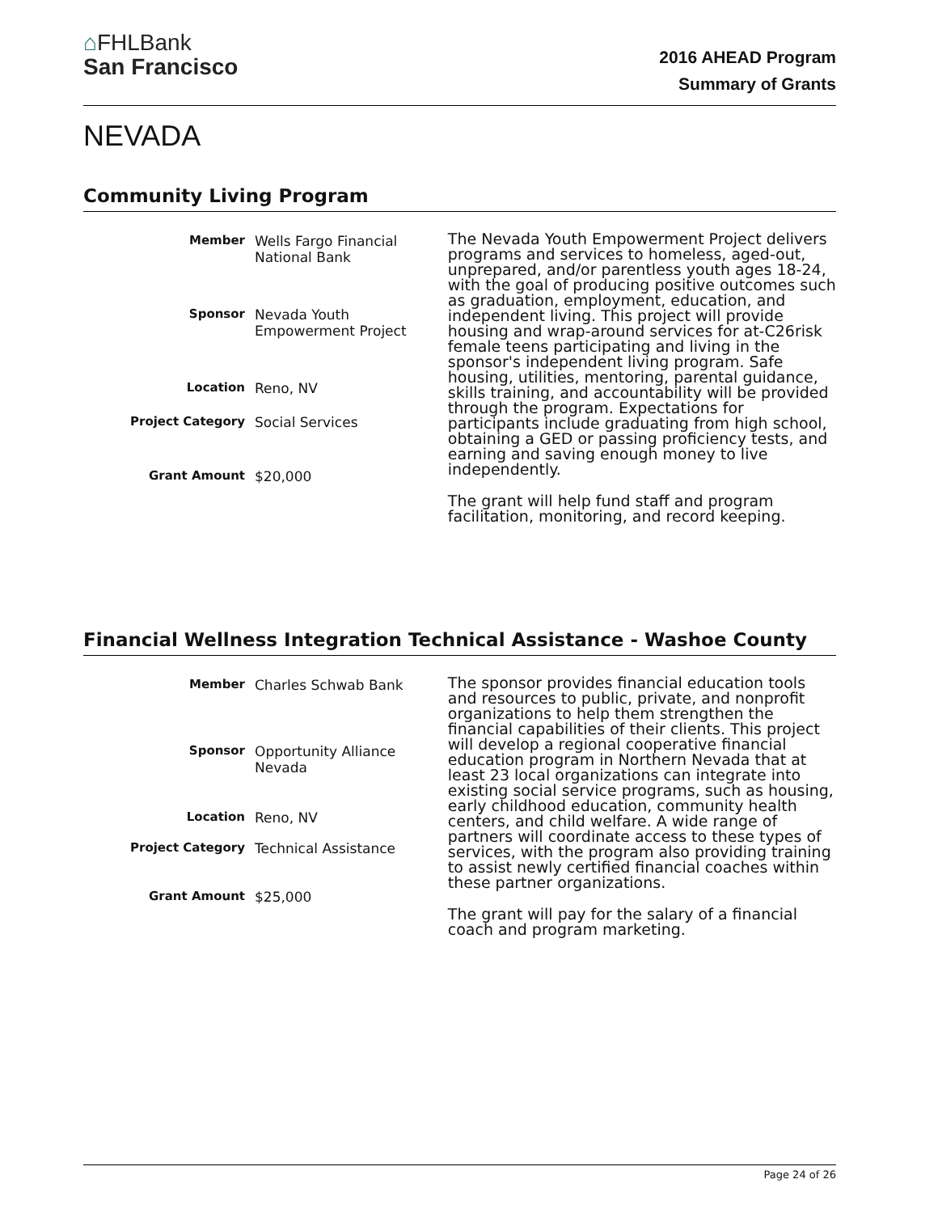⌂FHLBank
San Francisco
2016 AHEAD Program
Summary of Grants
NEVADA
Community Living Program
| Member | Wells Fargo Financial National Bank |
| Sponsor | Nevada Youth Empowerment Project |
| Location | Reno, NV |
| Project Category | Social Services |
| Grant Amount | $20,000 |
The Nevada Youth Empowerment Project delivers programs and services to homeless, aged-out, unprepared, and/or parentless youth ages 18-24, with the goal of producing positive outcomes such as graduation, employment, education, and independent living. This project will provide housing and wrap-around services for at-C26risk female teens participating and living in the sponsor's independent living program. Safe housing, utilities, mentoring, parental guidance, skills training, and accountability will be provided through the program. Expectations for participants include graduating from high school, obtaining a GED or passing proficiency tests, and earning and saving enough money to live independently.
The grant will help fund staff and program facilitation, monitoring, and record keeping.
Financial Wellness Integration Technical Assistance - Washoe County
| Member | Charles Schwab Bank |
| Sponsor | Opportunity Alliance Nevada |
| Location | Reno, NV |
| Project Category | Technical Assistance |
| Grant Amount | $25,000 |
The sponsor provides financial education tools and resources to public, private, and nonprofit organizations to help them strengthen the financial capabilities of their clients. This project will develop a regional cooperative financial education program in Northern Nevada that at least 23 local organizations can integrate into existing social service programs, such as housing, early childhood education, community health centers, and child welfare. A wide range of partners will coordinate access to these types of services, with the program also providing training to assist newly certified financial coaches within these partner organizations.
The grant will pay for the salary of a financial coach and program marketing.
Page 24 of 26